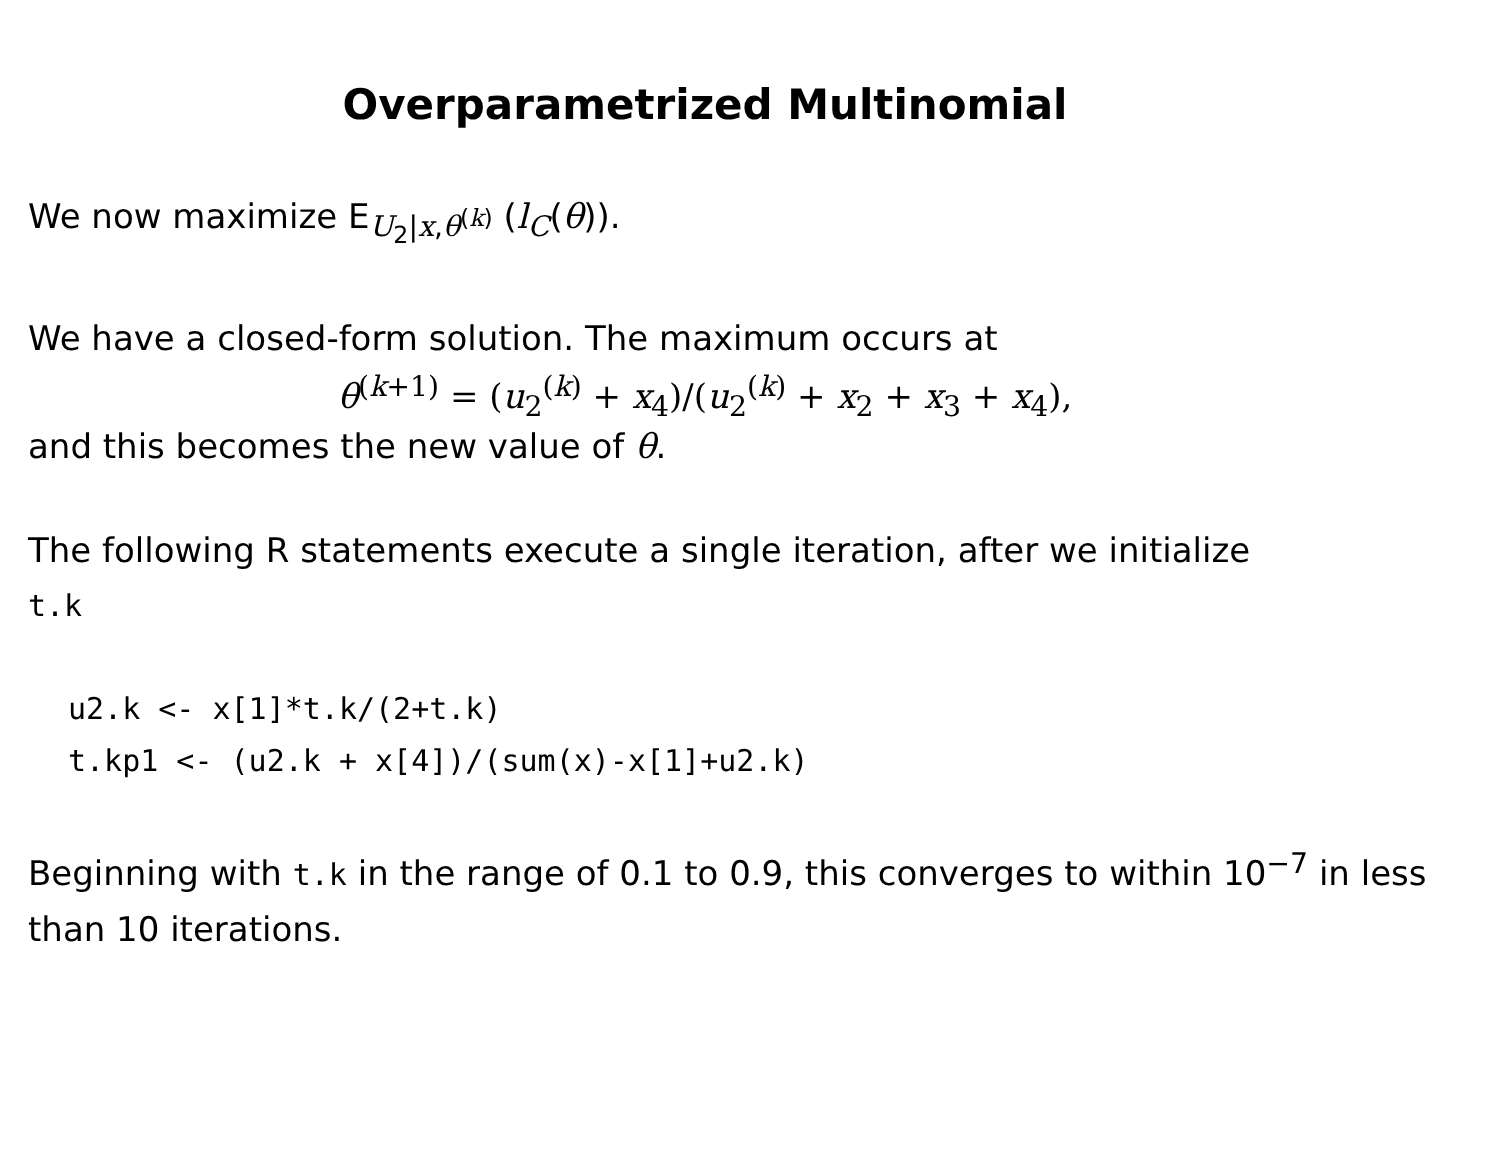Overparametrized Multinomial
We now maximize E<sub>U<sub>2</sub>|x,θ<sup>(k)</sup></sub> (l<sub>C</sub>(θ)).
We have a closed-form solution. The maximum occurs at
θ<sup>(k+1)</sup> = (u<sub>2</sub><sup>(k)</sup> + x<sub>4</sub>)/(u<sub>2</sub><sup>(k)</sup> + x<sub>2</sub> + x<sub>3</sub> + x<sub>4</sub>),
and this becomes the new value of θ.
The following R statements execute a single iteration, after we initialize
t.k
u2.k <- x[1]*t.k/(2+t.k)
t.kp1 <- (u2.k + x[4])/(sum(x)-x[1]+u2.k)
Beginning with t.k in the range of 0.1 to 0.9, this converges to within 10<sup>−7</sup> in less than 10 iterations.